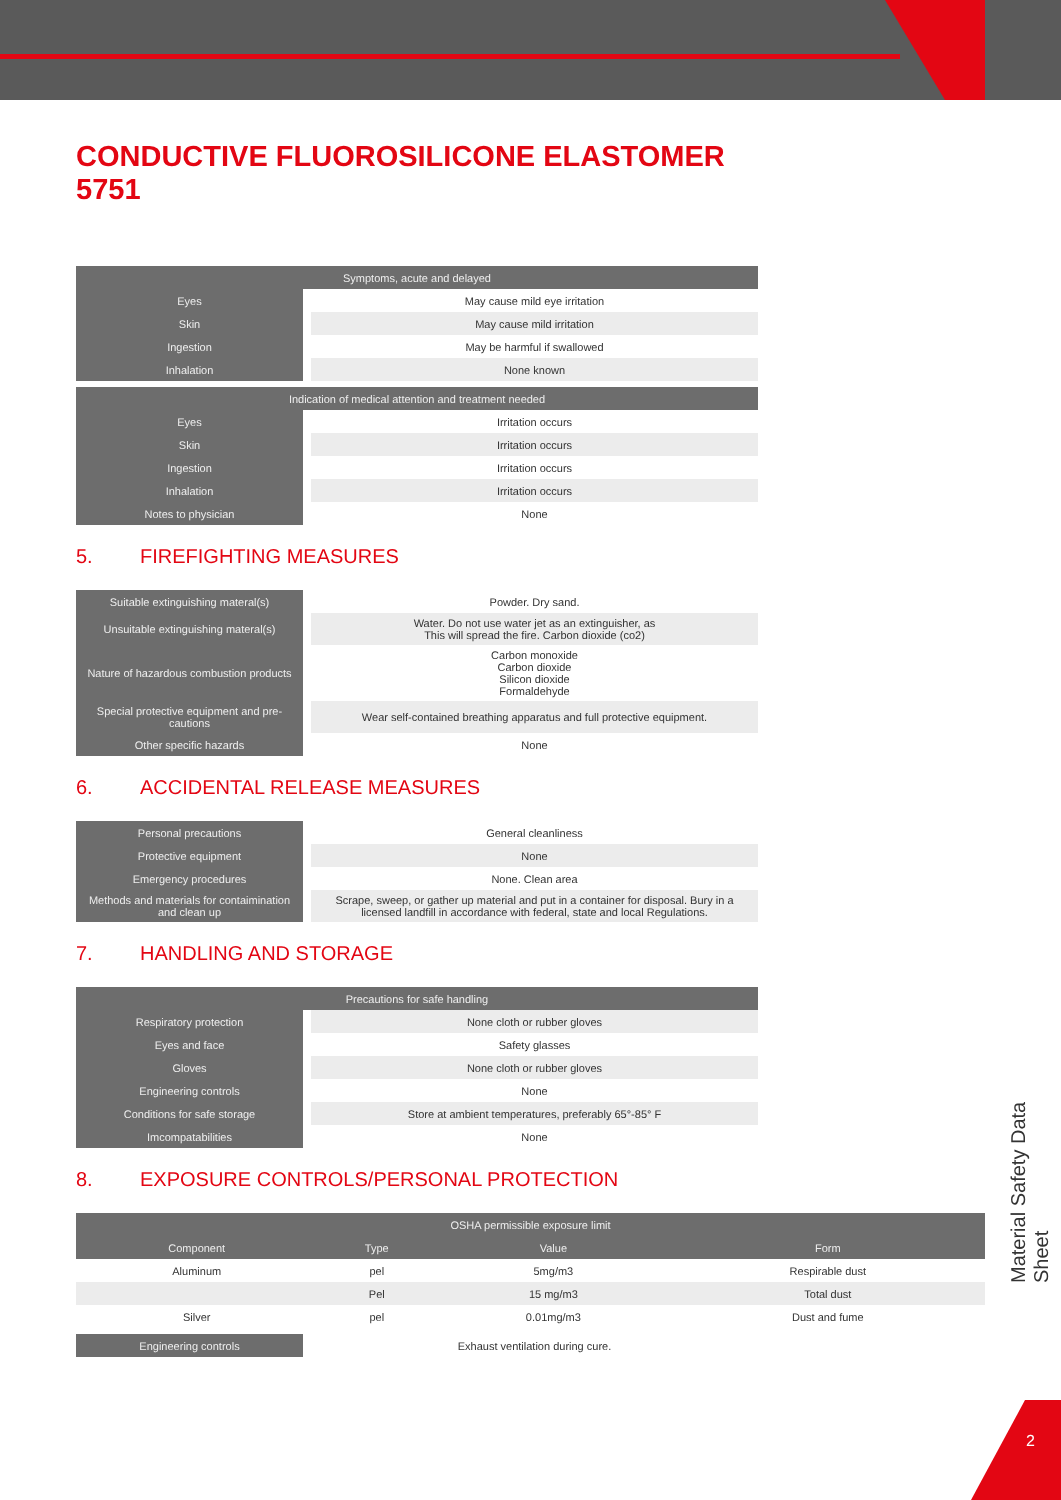2
Material Safety Data Sheet
CONDUCTIVE FLUOROSILICONE ELASTOMER 5751
| Symptoms, acute and delayed | |
| --- | --- |
| Eyes | May cause mild eye irritation |
| Skin | May cause mild irritation |
| Ingestion | May be harmful if swallowed |
| Inhalation | None known |
| Indication of medical attention and treatment needed | |
| --- | --- |
| Eyes | Irritation occurs |
| Skin | Irritation occurs |
| Ingestion | Irritation occurs |
| Inhalation | Irritation occurs |
| Notes to physician | None |
5. FIREFIGHTING MEASURES
| Suitable extinguishing materal(s) | Powder. Dry sand. |
| Unsuitable extinguishing materal(s) | Water. Do not use water jet as an extinguisher, as This will spread the fire. Carbon dioxide (co2) |
| Nature of hazardous combustion products | Carbon monoxide Carbon dioxide Silicon dioxide Formaldehyde |
| Special protective equipment and pre-cautions | Wear self-contained breathing apparatus and full protective equipment. |
| Other specific hazards | None |
6. ACCIDENTAL RELEASE MEASURES
| Personal precautions | General cleanliness |
| Protective equipment | None |
| Emergency procedures | None. Clean area |
| Methods and materials for contaimination and clean up | Scrape, sweep, or gather up material and put in a container for disposal. Bury in a licensed landfill in accordance with federal, state and local Regulations. |
7. HANDLING AND STORAGE
| Precautions for safe handling | |
| --- | --- |
| Respiratory protection | None cloth or rubber gloves |
| Eyes and face | Safety glasses |
| Gloves | None cloth or rubber gloves |
| Engineering controls | None |
| Conditions for safe storage | Store at ambient temperatures, preferably 65°-85° F |
| Imcompatabilities | None |
8. EXPOSURE CONTROLS/PERSONAL PROTECTION
| OSHA permissible exposure limit | | | |
| --- | --- | --- | --- |
| Component | Type | Value | Form |
| Aluminum | pel | 5mg/m3 | Respirable dust |
| | Pel | 15 mg/m3 | Total dust |
| Silver | pel | 0.01mg/m3 | Dust and fume |
| Engineering controls | Exhaust ventilation during cure. |